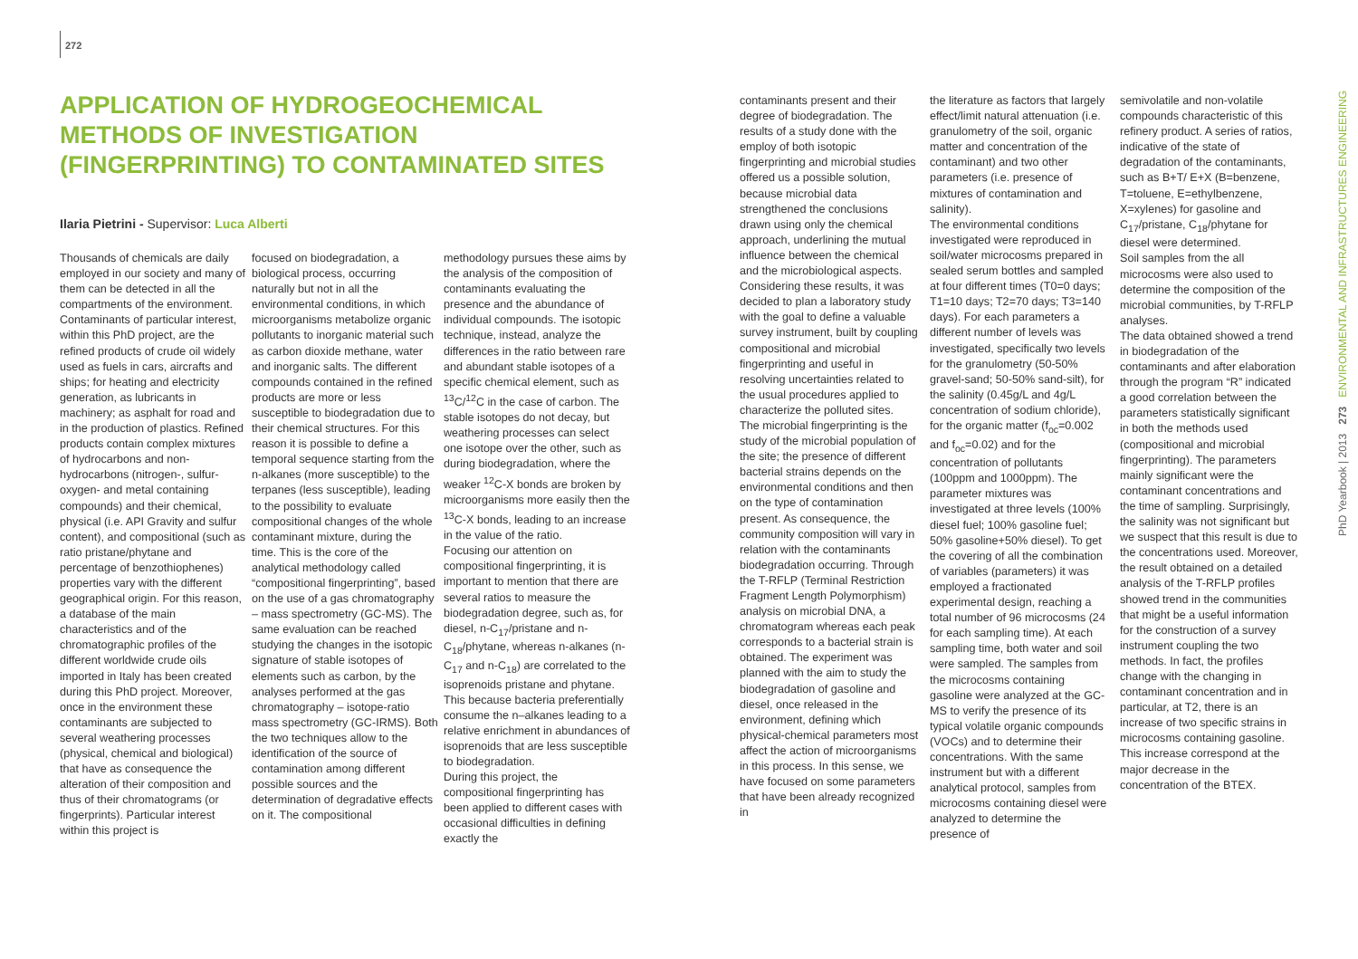272
APPLICATION OF HYDROGEOCHEMICAL METHODS OF INVESTIGATION (FINGERPRINTING) TO CONTAMINATED SITES
Ilaria Pietrini - Supervisor: Luca Alberti
Thousands of chemicals are daily employed in our society and many of them can be detected in all the compartments of the environment. Contaminants of particular interest, within this PhD project, are the refined products of crude oil widely used as fuels in cars, aircrafts and ships; for heating and electricity generation, as lubricants in machinery; as asphalt for road and in the production of plastics. Refined products contain complex mixtures of hydrocarbons and non-hydrocarbons (nitrogen-, sulfur- oxygen- and metal containing compounds) and their chemical, physical (i.e. API Gravity and sulfur content), and compositional (such as ratio pristane/phytane and percentage of benzothiophenes) properties vary with the different geographical origin. For this reason, a database of the main characteristics and of the chromatographic profiles of the different worldwide crude oils imported in Italy has been created during this PhD project. Moreover, once in the environment these contaminants are subjected to several weathering processes (physical, chemical and biological) that have as consequence the alteration of their composition and thus of their chromatograms (or fingerprints). Particular interest within this project is
focused on biodegradation, a biological process, occurring naturally but not in all the environmental conditions, in which microorganisms metabolize organic pollutants to inorganic material such as carbon dioxide methane, water and inorganic salts. The different compounds contained in the refined products are more or less susceptible to biodegradation due to their chemical structures. For this reason it is possible to define a temporal sequence starting from the n-alkanes (more susceptible) to the terpanes (less susceptible), leading to the possibility to evaluate compositional changes of the whole contaminant mixture, during the time. This is the core of the analytical methodology called “compositional fingerprinting”, based on the use of a gas chromatography – mass spectrometry (GC-MS). The same evaluation can be reached studying the changes in the isotopic signature of stable isotopes of elements such as carbon, by the analyses performed at the gas chromatography – isotope-ratio mass spectrometry (GC-IRMS). Both the two techniques allow to the identification of the source of contamination among different possible sources and the determination of degradative effects on it. The compositional
methodology pursues these aims by the analysis of the composition of contaminants evaluating the presence and the abundance of individual compounds. The isotopic technique, instead, analyze the differences in the ratio between rare and abundant stable isotopes of a specific chemical element, such as <sup>13</sup>C/<sup>12</sup>C in the case of carbon. The stable isotopes do not decay, but weathering processes can select one isotope over the other, such as during biodegradation, where the weaker <sup>12</sup>C-X bonds are broken by microorganisms more easily then the <sup>13</sup>C-X bonds, leading to an increase in the value of the ratio.
Focusing our attention on compositional fingerprinting, it is important to mention that there are several ratios to measure the biodegradation degree, such as, for diesel, n-C<sub>17</sub>/pristane and n-C<sub>18</sub>/phytane, whereas n-alkanes (n-C<sub>17</sub> and n-C<sub>18</sub>) are correlated to the isoprenoids pristane and phytane. This because bacteria preferentially consume the n–alkanes leading to a relative enrichment in abundances of isoprenoids that are less susceptible to biodegradation.
During this project, the compositional fingerprinting has been applied to different cases with occasional difficulties in defining exactly the
contaminants present and their degree of biodegradation. The results of a study done with the employ of both isotopic fingerprinting and microbial studies offered us a possible solution, because microbial data strengthened the conclusions drawn using only the chemical approach, underlining the mutual influence between the chemical and the microbiological aspects.
Considering these results, it was decided to plan a laboratory study with the goal to define a valuable survey instrument, built by coupling compositional and microbial fingerprinting and useful in resolving uncertainties related to the usual procedures applied to characterize the polluted sites.
The microbial fingerprinting is the study of the microbial population of the site; the presence of different bacterial strains depends on the environmental conditions and then on the type of contamination present. As consequence, the community composition will vary in relation with the contaminants biodegradation occurring. Through the T-RFLP (Terminal Restriction Fragment Length Polymorphism) analysis on microbial DNA, a chromatogram whereas each peak corresponds to a bacterial strain is obtained. The experiment was planned with the aim to study the biodegradation of gasoline and diesel, once released in the environment, defining which physical-chemical parameters most affect the action of microorganisms in this process. In this sense, we have focused on some parameters that have been already recognized in
the literature as factors that largely effect/limit natural attenuation (i.e. granulometry of the soil, organic matter and concentration of the contaminant) and two other parameters (i.e. presence of mixtures of contamination and salinity).
The environmental conditions investigated were reproduced in soil/water microcosms prepared in sealed serum bottles and sampled at four different times (T0=0 days; T1=10 days; T2=70 days; T3=140 days). For each parameters a different number of levels was investigated, specifically two levels for the granulometry (50-50% gravel-sand; 50-50% sand-silt), for the salinity (0.45g/L and 4g/L concentration of sodium chloride), for the organic matter (f<sub>oc</sub>=0.002 and f<sub>oc</sub>=0.02) and for the concentration of pollutants (100ppm and 1000ppm). The parameter mixtures was investigated at three levels (100% diesel fuel; 100% gasoline fuel; 50% gasoline+50% diesel). To get the covering of all the combination of variables (parameters) it was employed a fractionated experimental design, reaching a total number of 96 microcosms (24 for each sampling time). At each sampling time, both water and soil were sampled. The samples from the microcosms containing gasoline were analyzed at the GC-MS to verify the presence of its typical volatile organic compounds (VOCs) and to determine their concentrations. With the same instrument but with a different analytical protocol, samples from microcosms containing diesel were analyzed to determine the presence of
semivolatile and non-volatile compounds characteristic of this refinery product. A series of ratios, indicative of the state of degradation of the contaminants, such as B+T/ E+X (B=benzene, T=toluene, E=ethylbenzene, X=xylenes) for gasoline and C<sub>17</sub>/pristane, C<sub>18</sub>/phytane for diesel were determined.
Soil samples from the all microcosms were also used to determine the composition of the microbial communities, by T-RFLP analyses.
The data obtained showed a trend in biodegradation of the contaminants and after elaboration through the program “R” indicated a good correlation between the parameters statistically significant in both the methods used (compositional and microbial fingerprinting). The parameters mainly significant were the contaminant concentrations and the time of sampling. Surprisingly, the salinity was not significant but we suspect that this result is due to the concentrations used. Moreover, the result obtained on a detailed analysis of the T-RFLP profiles showed trend in the communities that might be a useful information for the construction of a survey instrument coupling the two methods. In fact, the profiles change with the changing in contaminant concentration and in particular, at T2, there is an increase of two specific strains in microcosms containing gasoline. This increase correspond at the major decrease in the concentration of the BTEX.
PhD Yearbook | 2013 273 ENVIRONMENTAL AND INFRASTRUCTURES ENGINEERING